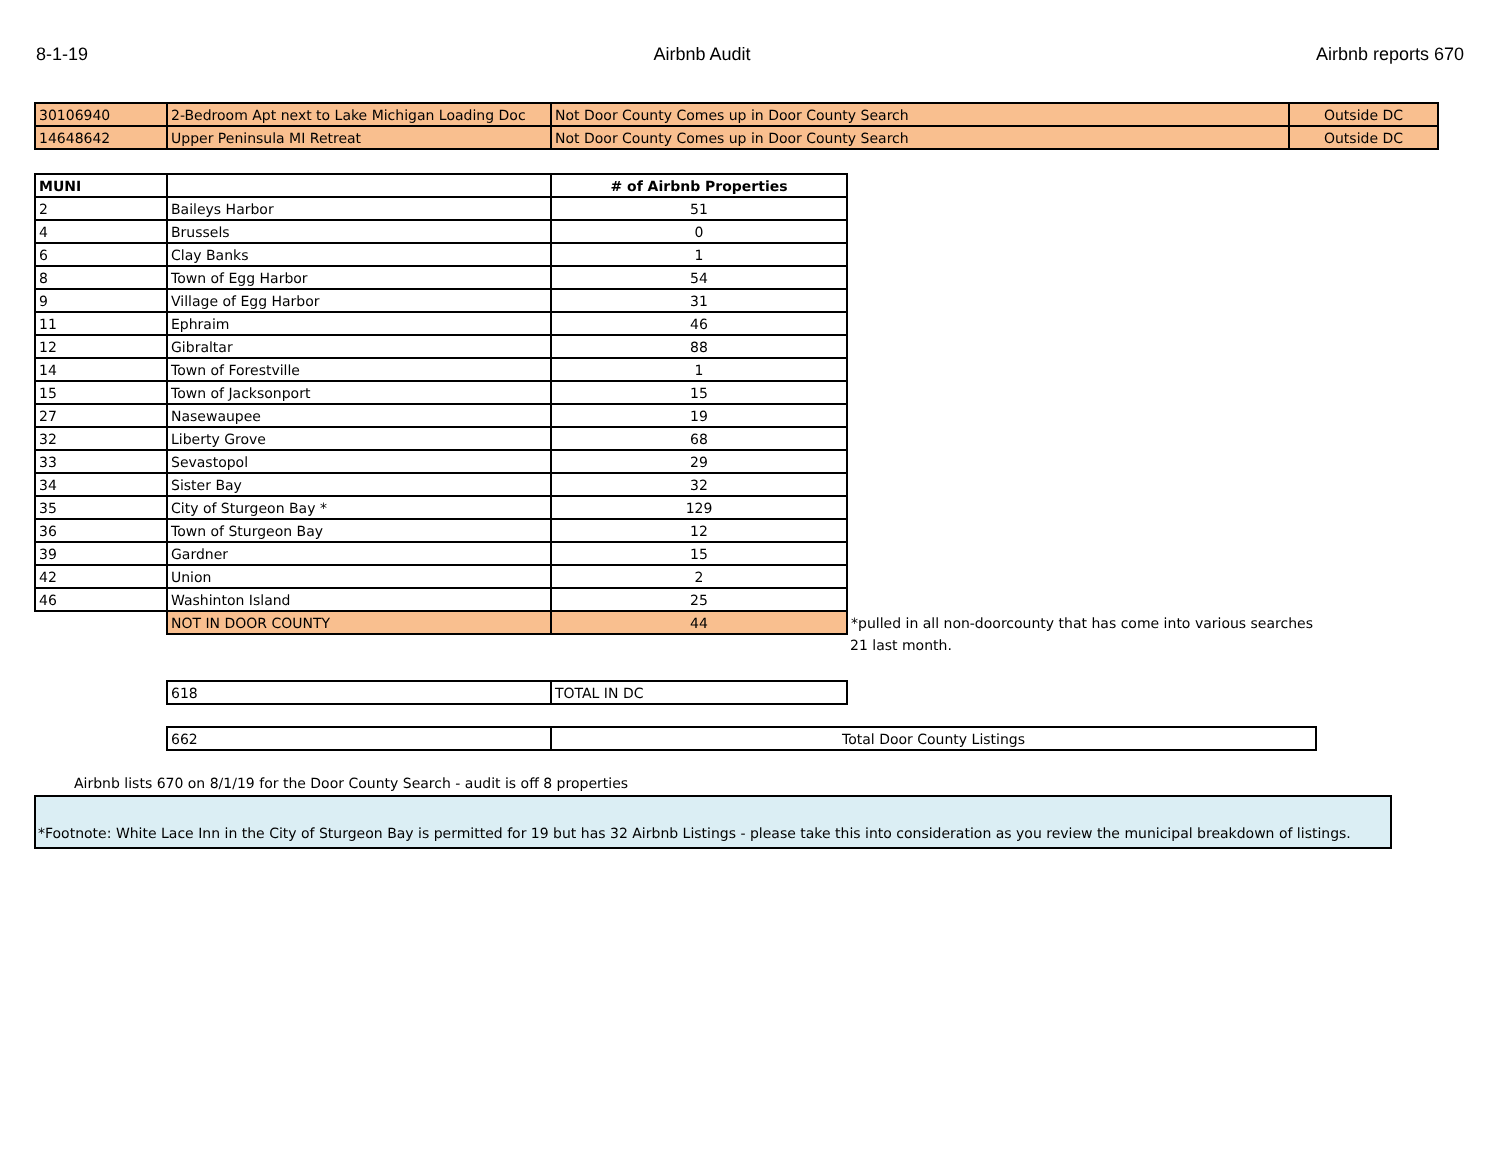8-1-19 Airbnb Audit Airbnb reports 670
| 30106940 | 2-Bedroom Apt next to Lake Michigan Loading Doc | Not Door County Comes up in Door County Search | Outside DC |
| 14648642 | Upper Peninsula MI Retreat | Not Door County Comes up in Door County Search | Outside DC |
| MUNI | | # of Airbnb Properties | |
| 2 | Baileys Harbor | 51 | |
| 4 | Brussels | 0 | |
| 6 | Clay Banks | 1 | |
| 8 | Town of Egg Harbor | 54 | |
| 9 | Village of Egg Harbor | 31 | |
| 11 | Ephraim | 46 | |
| 12 | Gibraltar | 88 | |
| 14 | Town of Forestville | 1 | |
| 15 | Town of Jacksonport | 15 | |
| 27 | Nasewaupee | 19 | |
| 32 | Liberty Grove | 68 | |
| 33 | Sevastopol | 29 | |
| 34 | Sister Bay | 32 | |
| 35 | City of Sturgeon Bay * | 129 | |
| 36 | Town of Sturgeon Bay | 12 | |
| 39 | Gardner | 15 | |
| 42 | Union | 2 | |
| 46 | Washinton Island | 25 | |
| | NOT IN DOOR COUNTY | 44 | *pulled in all non-doorcounty that has come into various searches |
| | | | 21 last month. |
| | 618 | TOTAL IN DC | |
| | 662 | Total Door County Listings | |
Airbnb lists 670 on 8/1/19 for the Door County Search - audit is off 8 properties
*Footnote: White Lace Inn in the City of Sturgeon Bay is permitted for 19 but has 32 Airbnb Listings - please take this into consideration as you review the municipal breakdown of listings.